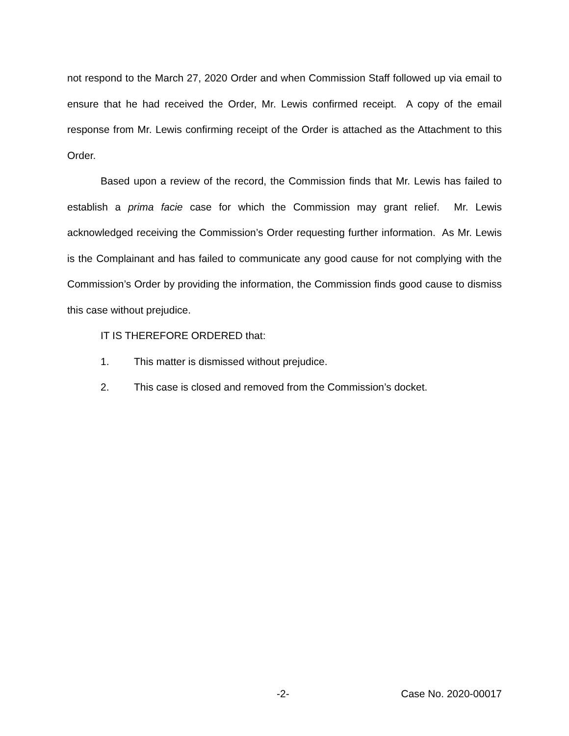not respond to the March 27, 2020 Order and when Commission Staff followed up via email to ensure that he had received the Order, Mr. Lewis confirmed receipt. A copy of the email response from Mr. Lewis confirming receipt of the Order is attached as the Attachment to this Order.
Based upon a review of the record, the Commission finds that Mr. Lewis has failed to establish a prima facie case for which the Commission may grant relief. Mr. Lewis acknowledged receiving the Commission’s Order requesting further information. As Mr. Lewis is the Complainant and has failed to communicate any good cause for not complying with the Commission’s Order by providing the information, the Commission finds good cause to dismiss this case without prejudice.
IT IS THEREFORE ORDERED that:
1. This matter is dismissed without prejudice.
2. This case is closed and removed from the Commission’s docket.
-2- Case No. 2020-00017